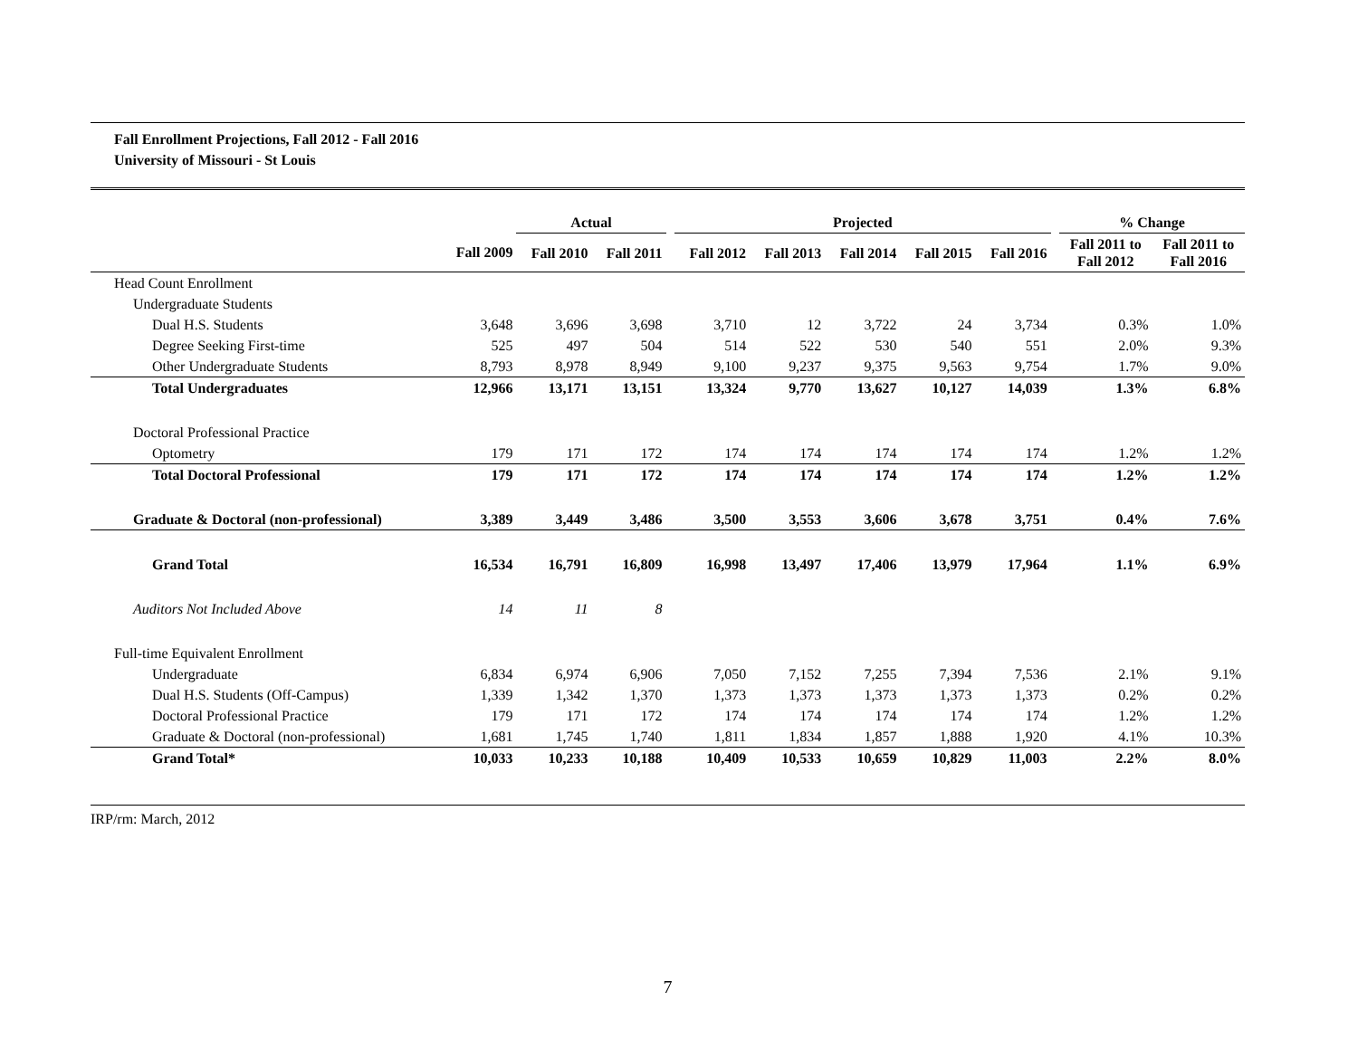Fall Enrollment Projections, Fall 2012 - Fall 2016
University of Missouri - St Louis
| | | Actual | | | Projected | | | | | | % Change | |
| --- | --- | --- | --- | --- | --- | --- | --- | --- | --- | --- | --- | --- |
| | Fall 2009 | Fall 2010 | Fall 2011 | | Fall 2012 | Fall 2013 | Fall 2014 | Fall 2015 | Fall 2016 | | Fall 2011 to Fall 2012 | Fall 2011 to Fall 2016 |
| Head Count Enrollment | | | | | | | | | | | | |
| Undergraduate Students | | | | | | | | | | | | |
| Dual H.S. Students | 3,648 | 3,696 | 3,698 | | 3,710 | 12 | 3,722 | 24 | 3,734 | | 0.3% | 1.0% |
| Degree Seeking First-time | 525 | 497 | 504 | | 514 | 522 | 530 | 540 | 551 | | 2.0% | 9.3% |
| Other Undergraduate Students | 8,793 | 8,978 | 8,949 | | 9,100 | 9,237 | 9,375 | 9,563 | 9,754 | | 1.7% | 9.0% |
| Total Undergraduates | 12,966 | 13,171 | 13,151 | | 13,324 | 9,770 | 13,627 | 10,127 | 14,039 | | 1.3% | 6.8% |
| Doctoral Professional Practice | | | | | | | | | | | | |
| Optometry | 179 | 171 | 172 | | 174 | 174 | 174 | 174 | 174 | | 1.2% | 1.2% |
| Total Doctoral Professional | 179 | 171 | 172 | | 174 | 174 | 174 | 174 | 174 | | 1.2% | 1.2% |
| Graduate & Doctoral (non-professional) | 3,389 | 3,449 | 3,486 | | 3,500 | 3,553 | 3,606 | 3,678 | 3,751 | | 0.4% | 7.6% |
| Grand Total | 16,534 | 16,791 | 16,809 | | 16,998 | 13,497 | 17,406 | 13,979 | 17,964 | | 1.1% | 6.9% |
| Auditors Not Included Above | 14 | 11 | 8 | | | | | | | | | |
| Full-time Equivalent Enrollment | | | | | | | | | | | | |
| Undergraduate | 6,834 | 6,974 | 6,906 | | 7,050 | 7,152 | 7,255 | 7,394 | 7,536 | | 2.1% | 9.1% |
| Dual H.S. Students (Off-Campus) | 1,339 | 1,342 | 1,370 | | 1,373 | 1,373 | 1,373 | 1,373 | 1,373 | | 0.2% | 0.2% |
| Doctoral Professional Practice | 179 | 171 | 172 | | 174 | 174 | 174 | 174 | 174 | | 1.2% | 1.2% |
| Graduate & Doctoral (non-professional) | 1,681 | 1,745 | 1,740 | | 1,811 | 1,834 | 1,857 | 1,888 | 1,920 | | 4.1% | 10.3% |
| Grand Total* | 10,033 | 10,233 | 10,188 | | 10,409 | 10,533 | 10,659 | 10,829 | 11,003 | | 2.2% | 8.0% |
IRP/rm: March, 2012
7